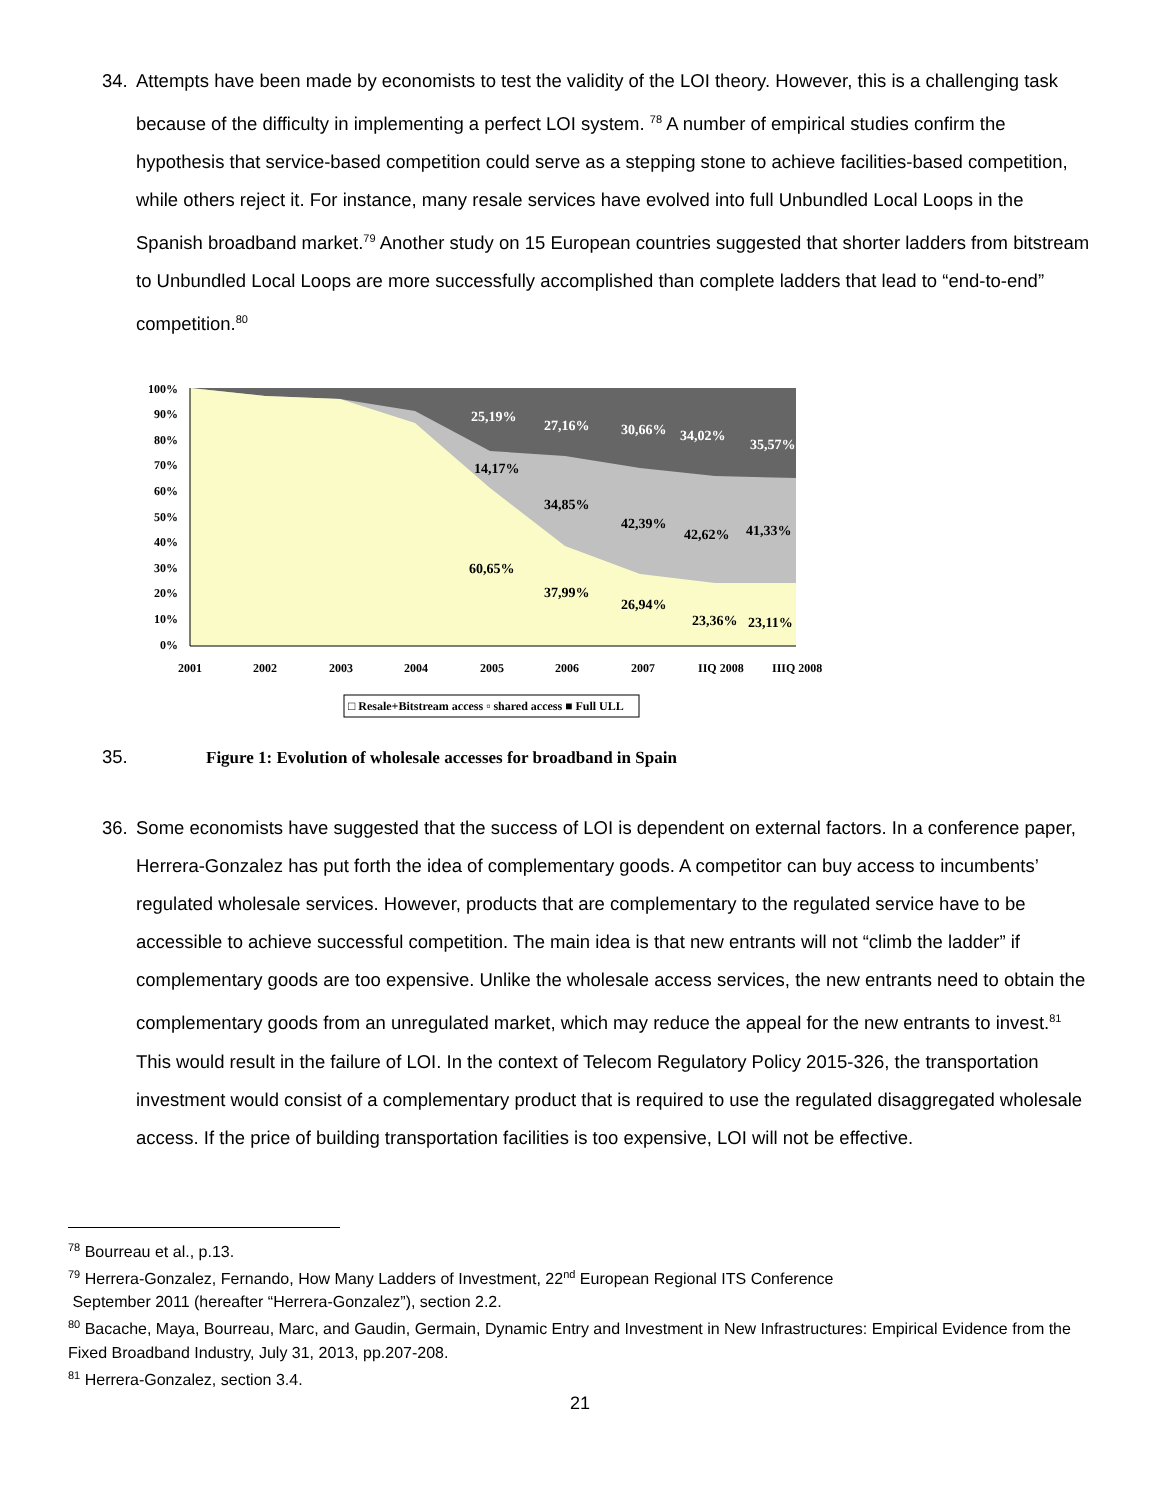34. Attempts have been made by economists to test the validity of the LOI theory. However, this is a challenging task because of the difficulty in implementing a perfect LOI system. <sup>78</sup> A number of empirical studies confirm the hypothesis that service-based competition could serve as a stepping stone to achieve facilities-based competition, while others reject it. For instance, many resale services have evolved into full Unbundled Local Loops in the Spanish broadband market.<sup>79</sup> Another study on 15 European countries suggested that shorter ladders from bitstream to Unbundled Local Loops are more successfully accomplished than complete ladders that lead to “end-to-end” competition.<sup>80</sup>
100%
90%
80%
70%
60%
50%
40%
30%
20%
10%
0%
2001
2002
2003
2004
2005
2006
2007
IIQ 2008
IIIQ 2008
25,19%
27,16%
30,66%
34,02%
35,57%
14,17%
34,85%
42,39%
42,62%
41,33%
60,65%
37,99%
26,94%
23,36%
23,11%
□ Resale+Bitstream access ▫ shared access ■ Full ULL
35. Figure 1: Evolution of wholesale accesses for broadband in Spain
36. Some economists have suggested that the success of LOI is dependent on external factors. In a conference paper, Herrera-Gonzalez has put forth the idea of complementary goods. A competitor can buy access to incumbents’ regulated wholesale services. However, products that are complementary to the regulated service have to be accessible to achieve successful competition. The main idea is that new entrants will not “climb the ladder” if complementary goods are too expensive. Unlike the wholesale access services, the new entrants need to obtain the complementary goods from an unregulated market, which may reduce the appeal for the new entrants to invest.<sup>81</sup> This would result in the failure of LOI. In the context of Telecom Regulatory Policy 2015-326, the transportation investment would consist of a complementary product that is required to use the regulated disaggregated wholesale access. If the price of building transportation facilities is too expensive, LOI will not be effective.
<sup>78</sup> Bourreau et al., p.13.
<sup>79</sup> Herrera-Gonzalez, Fernando, How Many Ladders of Investment, 22<sup>nd</sup> European Regional ITS Conference
September 2011 (hereafter “Herrera-Gonzalez”), section 2.2.
<sup>80</sup> Bacache, Maya, Bourreau, Marc, and Gaudin, Germain, Dynamic Entry and Investment in New Infrastructures: Empirical Evidence from the Fixed Broadband Industry, July 31, 2013, pp.207-208.
<sup>81</sup> Herrera-Gonzalez, section 3.4.
21